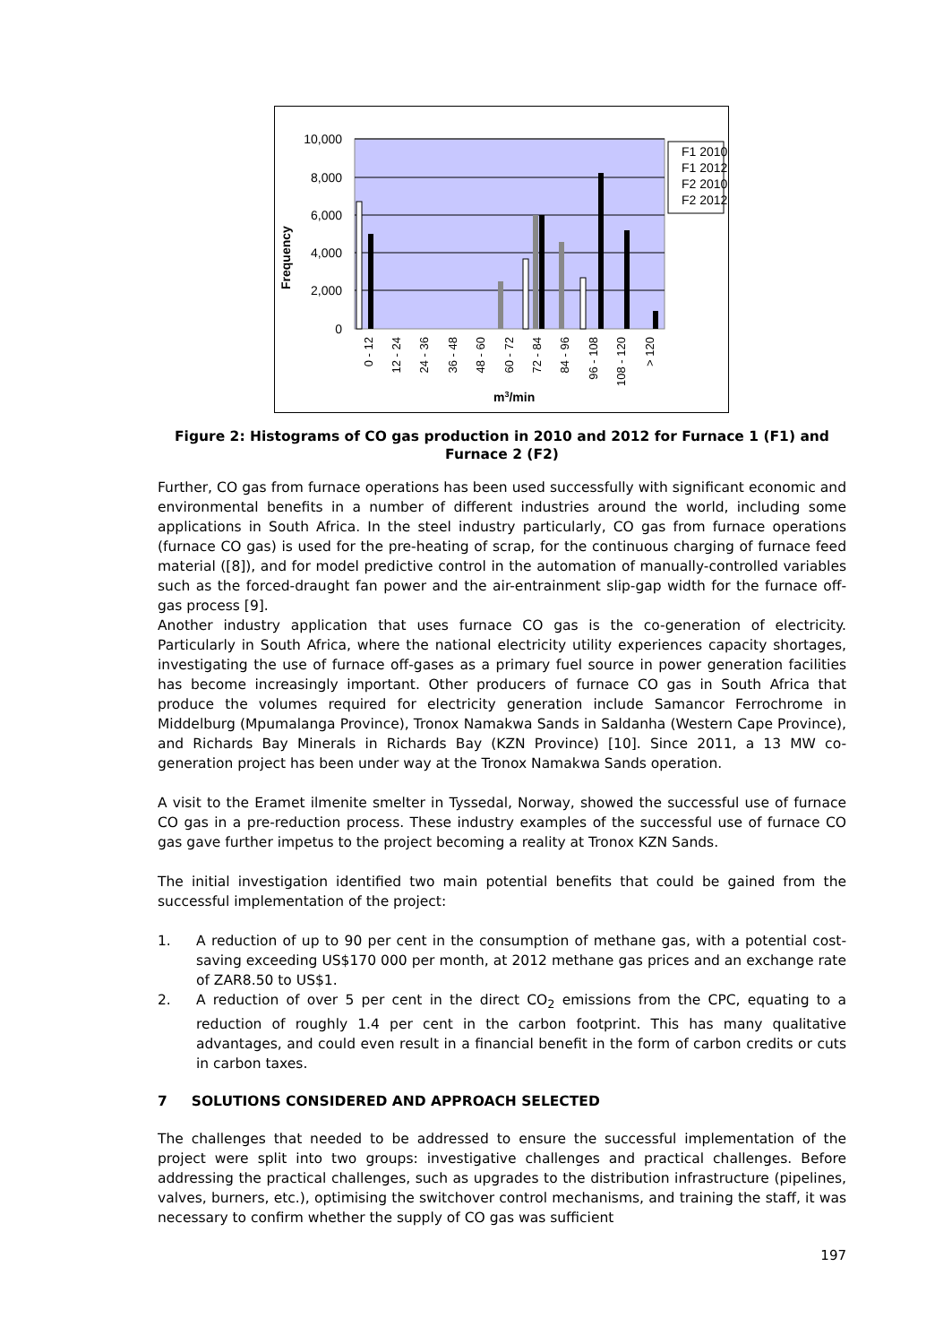10,000
8,000
6,000
4,000
2,000
0
Frequency
F1 2010
F1 2012
F2 2010
F2 2012
0 - 12
12 - 24
24 - 36
36 - 48
48 - 60
60 - 72
72 - 84
84 - 96
96 - 108
108 - 120
> 120
m3/min
Figure 2: Histograms of CO gas production in 2010 and 2012 for Furnace 1 (F1) and Furnace 2 (F2)
Further, CO gas from furnace operations has been used successfully with significant economic and environmental benefits in a number of different industries around the world, including some applications in South Africa. In the steel industry particularly, CO gas from furnace operations (furnace CO gas) is used for the pre-heating of scrap, for the continuous charging of furnace feed material ([8]), and for model predictive control in the automation of manually-controlled variables such as the forced-draught fan power and the air-entrainment slip-gap width for the furnace off-gas process [9].
Another industry application that uses furnace CO gas is the co-generation of electricity. Particularly in South Africa, where the national electricity utility experiences capacity shortages, investigating the use of furnace off-gases as a primary fuel source in power generation facilities has become increasingly important. Other producers of furnace CO gas in South Africa that produce the volumes required for electricity generation include Samancor Ferrochrome in Middelburg (Mpumalanga Province), Tronox Namakwa Sands in Saldanha (Western Cape Province), and Richards Bay Minerals in Richards Bay (KZN Province) [10]. Since 2011, a 13 MW co-generation project has been under way at the Tronox Namakwa Sands operation.
A visit to the Eramet ilmenite smelter in Tyssedal, Norway, showed the successful use of furnace CO gas in a pre-reduction process. These industry examples of the successful use of furnace CO gas gave further impetus to the project becoming a reality at Tronox KZN Sands.
The initial investigation identified two main potential benefits that could be gained from the successful implementation of the project:
1. A reduction of up to 90 per cent in the consumption of methane gas, with a potential cost-saving exceeding US$170 000 per month, at 2012 methane gas prices and an exchange rate of ZAR8.50 to US$1.
2. A reduction of over 5 per cent in the direct CO<sub>2</sub> emissions from the CPC, equating to a reduction of roughly 1.4 per cent in the carbon footprint. This has many qualitative advantages, and could even result in a financial benefit in the form of carbon credits or cuts in carbon taxes.
7 SOLUTIONS CONSIDERED AND APPROACH SELECTED
The challenges that needed to be addressed to ensure the successful implementation of the project were split into two groups: investigative challenges and practical challenges. Before addressing the practical challenges, such as upgrades to the distribution infrastructure (pipelines, valves, burners, etc.), optimising the switchover control mechanisms, and training the staff, it was necessary to confirm whether the supply of CO gas was sufficient
197